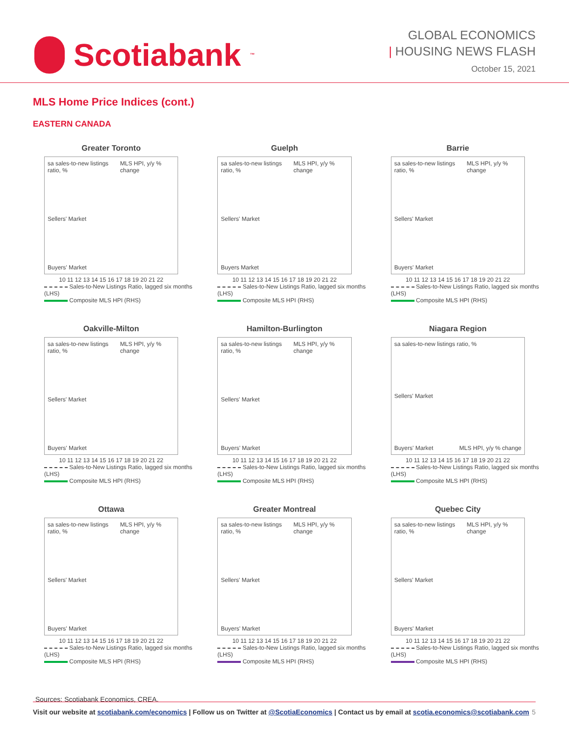Scotiabank<sub>™</sub>
GLOBAL ECONOMICS
| HOUSING NEWS FLASH
October 15, 2021
MLS Home Price Indices (cont.)
EASTERN CANADA
Greater Toronto
sa sales-to-new listings ratio, % MLS HPI, y/y % change
Sellers' Market
Buyers' Market
10 11 12 13 14 15 16 17 18 19 20 21 22
Sales-to-New Listings Ratio, lagged six months (LHS)
Composite MLS HPI (RHS)
Guelph
sa sales-to-new listings ratio, % MLS HPI, y/y % change
Sellers' Market
Buyers Market
10 11 12 13 14 15 16 17 18 19 20 21 22
Sales-to-New Listings Ratio, lagged six months (LHS)
Composite MLS HPI (RHS)
Barrie
sa sales-to-new listings ratio, % MLS HPI, y/y % change
Sellers' Market
Buyers' Market
10 11 12 13 14 15 16 17 18 19 20 21 22
Sales-to-New Listings Ratio, lagged six months (LHS)
Composite MLS HPI (RHS)
Oakville-Milton
sa sales-to-new listings ratio, % MLS HPI, y/y % change
Sellers' Market
Buyers' Market
10 11 12 13 14 15 16 17 18 19 20 21 22
Sales-to-New Listings Ratio, lagged six months (LHS)
Composite MLS HPI (RHS)
Hamilton-Burlington
sa sales-to-new listings ratio, % MLS HPI, y/y % change
Sellers' Market
Buyers' Market
10 11 12 13 14 15 16 17 18 19 20 21 22
Sales-to-New Listings Ratio, lagged six months (LHS)
Composite MLS HPI (RHS)
Niagara Region
sa sales-to-new listings ratio, %
Sellers' Market
Buyers' Market MLS HPI, y/y % change
10 11 12 13 14 15 16 17 18 19 20 21 22
Sales-to-New Listings Ratio, lagged six months (LHS)
Composite MLS HPI (RHS)
Ottawa
sa sales-to-new listings ratio, % MLS HPI, y/y % change
Sellers' Market
Buyers' Market
10 11 12 13 14 15 16 17 18 19 20 21 22
Sales-to-New Listings Ratio, lagged six months (LHS)
Composite MLS HPI (RHS)
Greater Montreal
sa sales-to-new listings ratio, % MLS HPI, y/y % change
Sellers' Market
Buyers' Market
10 11 12 13 14 15 16 17 18 19 20 21 22
Sales-to-New Listings Ratio, lagged six months (LHS)
Composite MLS HPI (RHS)
Quebec City
sa sales-to-new listings ratio, % MLS HPI, y/y % change
Sellers' Market
Buyers' Market
10 11 12 13 14 15 16 17 18 19 20 21 22
Sales-to-New Listings Ratio, lagged six months (LHS)
Composite MLS HPI (RHS)
Sources: Scotiabank Economics, CREA.
Visit our website at scotiabank.com/economics | Follow us on Twitter at @ScotiaEconomics | Contact us by email at scotia.economics@scotiabank.com 5